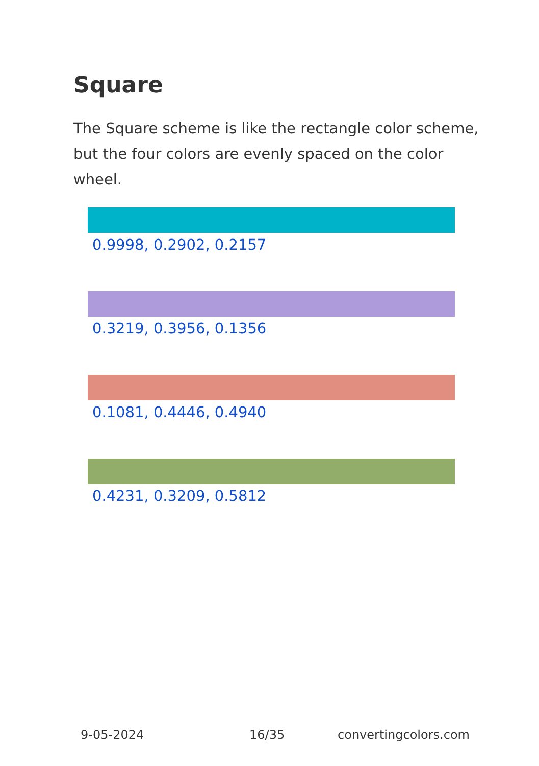Square
The Square scheme is like the rectangle color scheme, but the four colors are evenly spaced on the color wheel.
0.9998, 0.2902, 0.2157
0.3219, 0.3956, 0.1356
0.1081, 0.4446, 0.4940
0.4231, 0.3209, 0.5812
9-05-2024 16/35 convertingcolors.com